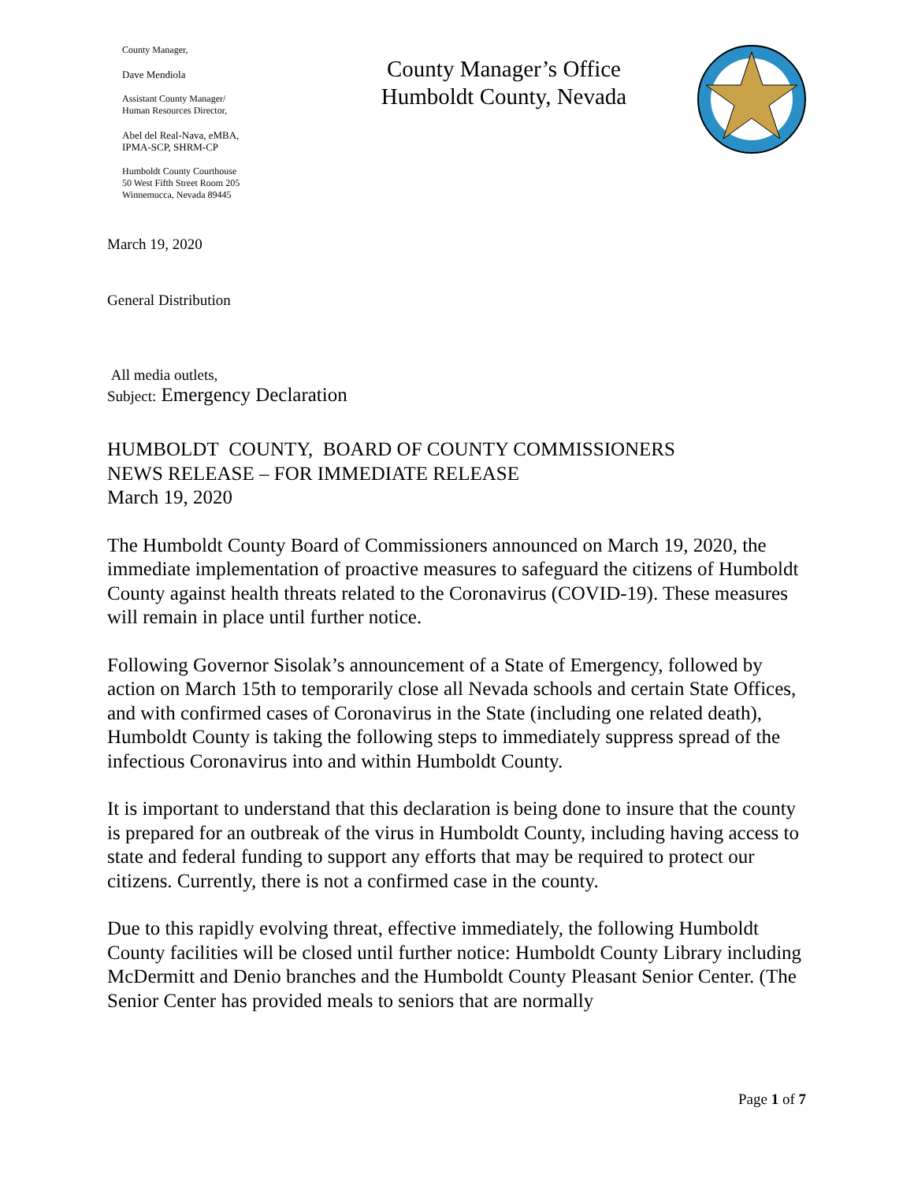County Manager,
Dave Mendiola
Assistant County Manager/
Human Resources Director,
Abel del Real-Nava, eMBA,
IPMA-SCP, SHRM-CP
Humboldt County Courthouse
50 West Fifth Street Room 205
Winnemucca, Nevada 89445
County Manager’s Office
Humboldt County, Nevada
March 19, 2020
General Distribution
All media outlets,
Subject: Emergency Declaration
HUMBOLDT COUNTY, BOARD OF COUNTY COMMISSIONERS
NEWS RELEASE – FOR IMMEDIATE RELEASE
March 19, 2020
The Humboldt County Board of Commissioners announced on March 19, 2020, the immediate implementation of proactive measures to safeguard the citizens of Humboldt County against health threats related to the Coronavirus (COVID-19). These measures will remain in place until further notice.
Following Governor Sisolak’s announcement of a State of Emergency, followed by action on March 15th to temporarily close all Nevada schools and certain State Offices, and with confirmed cases of Coronavirus in the State (including one related death), Humboldt County is taking the following steps to immediately suppress spread of the infectious Coronavirus into and within Humboldt County.
It is important to understand that this declaration is being done to insure that the county is prepared for an outbreak of the virus in Humboldt County, including having access to state and federal funding to support any efforts that may be required to protect our citizens. Currently, there is not a confirmed case in the county.
Due to this rapidly evolving threat, effective immediately, the following Humboldt County facilities will be closed until further notice: Humboldt County Library including McDermitt and Denio branches and the Humboldt County Pleasant Senior Center. (The Senior Center has provided meals to seniors that are normally
Page 1 of 7